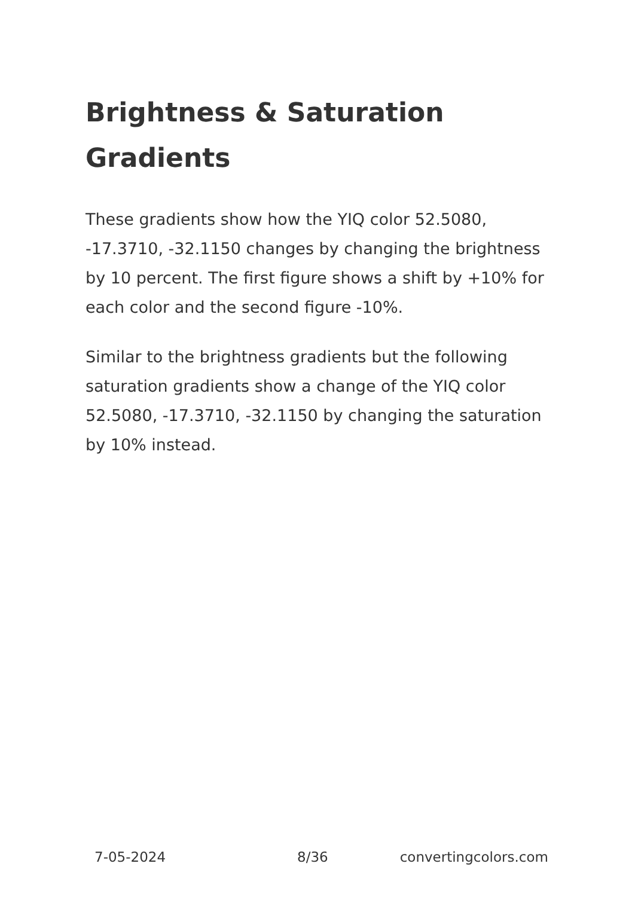Brightness & Saturation Gradients
These gradients show how the YIQ color 52.5080, -17.3710, -32.1150 changes by changing the brightness by 10 percent. The first figure shows a shift by +10% for each color and the second figure -10%.
Similar to the brightness gradients but the following saturation gradients show a change of the YIQ color 52.5080, -17.3710, -32.1150 by changing the saturation by 10% instead.
7-05-2024 8/36 convertingcolors.com